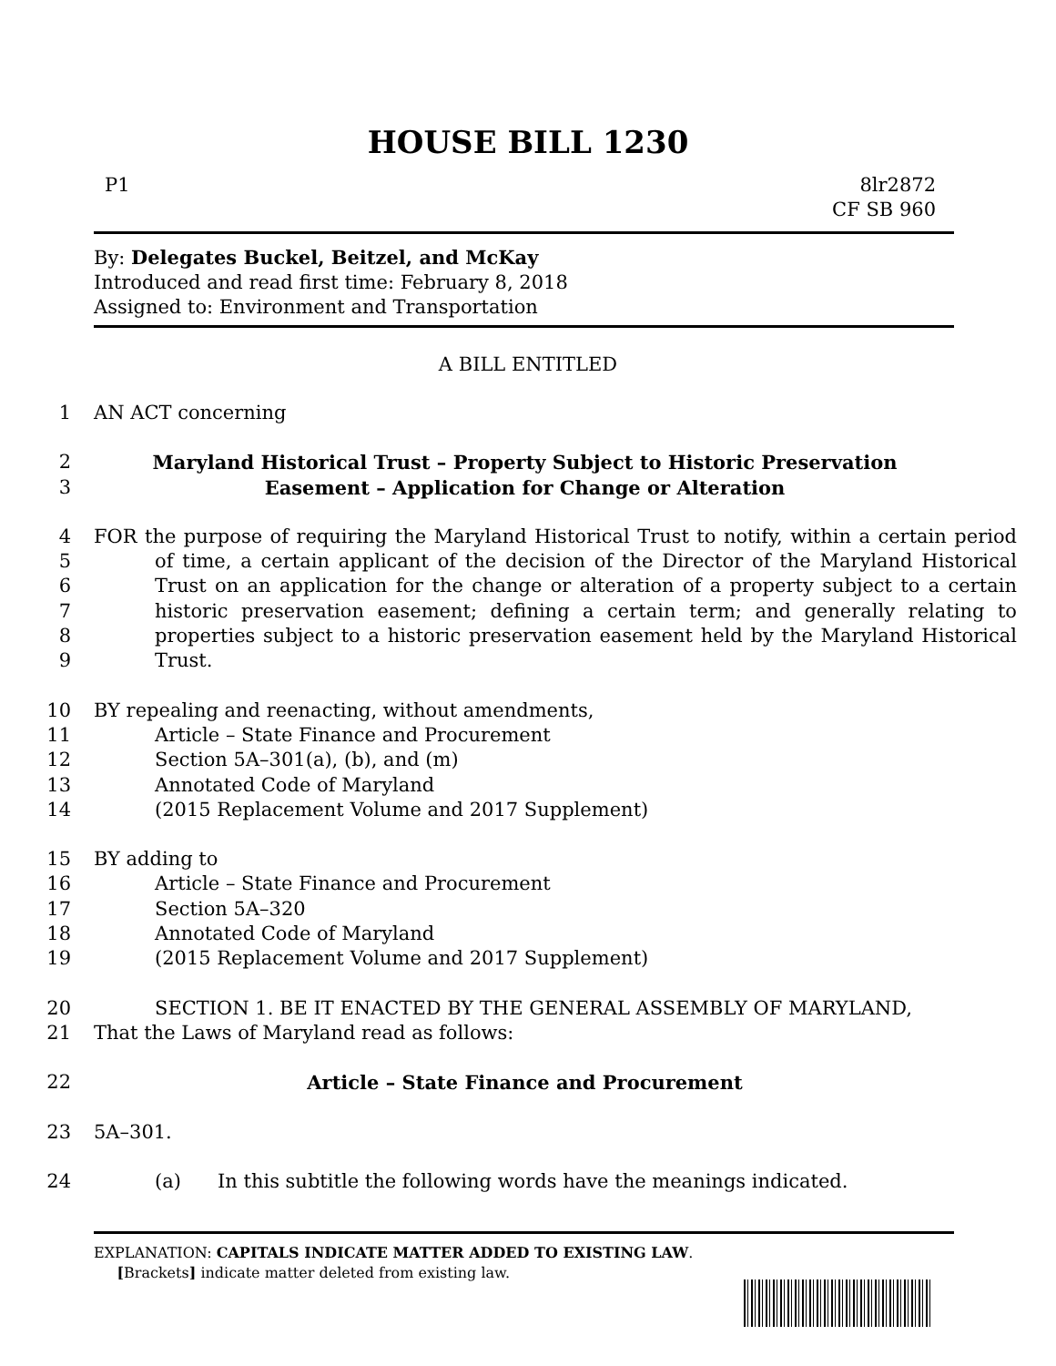HOUSE BILL 1230
P1 8lr2872
CF SB 960
By: Delegates Buckel, Beitzel, and McKay
Introduced and read first time: February 8, 2018
Assigned to: Environment and Transportation
A BILL ENTITLED
1 AN ACT concerning
2
3 Maryland Historical Trust – Property Subject to Historic Preservation
Easement – Application for Change or Alteration
4
5
6
7
8
9 FOR the purpose of requiring the Maryland Historical Trust to notify, within a certain period of time, a certain applicant of the decision of the Director of the Maryland Historical Trust on an application for the change or alteration of a property subject to a certain historic preservation easement; defining a certain term; and generally relating to properties subject to a historic preservation easement held by the Maryland Historical Trust.
10 BY repealing and reenacting, without amendments,
11 Article – State Finance and Procurement
12 Section 5A–301(a), (b), and (m)
13 Annotated Code of Maryland
14 (2015 Replacement Volume and 2017 Supplement)
15 BY adding to
16 Article – State Finance and Procurement
17 Section 5A–320
18 Annotated Code of Maryland
19 (2015 Replacement Volume and 2017 Supplement)
20 SECTION 1. BE IT ENACTED BY THE GENERAL ASSEMBLY OF MARYLAND,
21 That the Laws of Maryland read as follows:
22 Article – State Finance and Procurement
23 5A–301.
24 (a) In this subtitle the following words have the meanings indicated.
EXPLANATION: CAPITALS INDICATE MATTER ADDED TO EXISTING LAW.
[Brackets] indicate matter deleted from existing law.